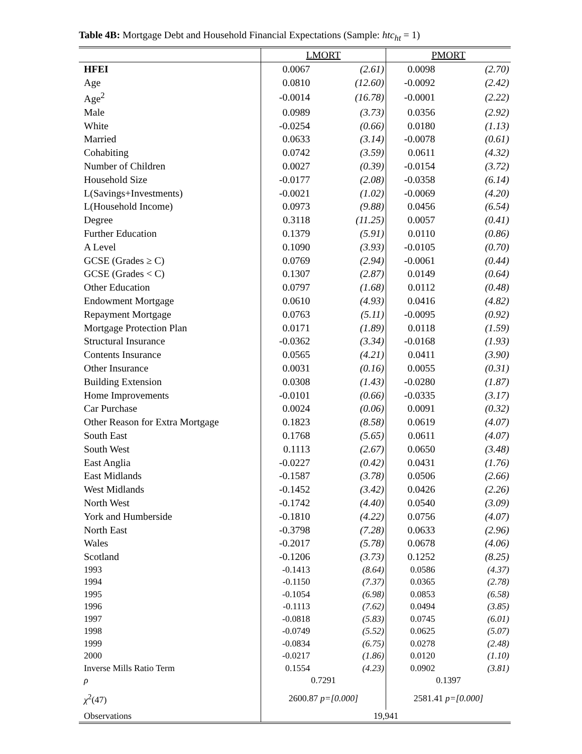Table 4B: Mortgage Debt and Household Financial Expectations (Sample: htc<sub>ht</sub> = 1)
| | LMORT | | PMORT | |
| --- | --- | --- | --- | --- |
| HFEI | 0.0067 | (2.61) | 0.0098 | (2.70) |
| Age | 0.0810 | (12.60) | -0.0092 | (2.42) |
| Age<sup>2</sup> | -0.0014 | (16.78) | -0.0001 | (2.22) |
| Male | 0.0989 | (3.73) | 0.0356 | (2.92) |
| White | -0.0254 | (0.66) | 0.0180 | (1.13) |
| Married | 0.0633 | (3.14) | -0.0078 | (0.61) |
| Cohabiting | 0.0742 | (3.59) | 0.0611 | (4.32) |
| Number of Children | 0.0027 | (0.39) | -0.0154 | (3.72) |
| Household Size | -0.0177 | (2.08) | -0.0358 | (6.14) |
| L(Savings+Investments) | -0.0021 | (1.02) | -0.0069 | (4.20) |
| L(Household Income) | 0.0973 | (9.88) | 0.0456 | (6.54) |
| Degree | 0.3118 | (11.25) | 0.0057 | (0.41) |
| Further Education | 0.1379 | (5.91) | 0.0110 | (0.86) |
| A Level | 0.1090 | (3.93) | -0.0105 | (0.70) |
| GCSE (Grades ≥ C) | 0.0769 | (2.94) | -0.0061 | (0.44) |
| GCSE (Grades < C) | 0.1307 | (2.87) | 0.0149 | (0.64) |
| Other Education | 0.0797 | (1.68) | 0.0112 | (0.48) |
| Endowment Mortgage | 0.0610 | (4.93) | 0.0416 | (4.82) |
| Repayment Mortgage | 0.0763 | (5.11) | -0.0095 | (0.92) |
| Mortgage Protection Plan | 0.0171 | (1.89) | 0.0118 | (1.59) |
| Structural Insurance | -0.0362 | (3.34) | -0.0168 | (1.93) |
| Contents Insurance | 0.0565 | (4.21) | 0.0411 | (3.90) |
| Other Insurance | 0.0031 | (0.16) | 0.0055 | (0.31) |
| Building Extension | 0.0308 | (1.43) | -0.0280 | (1.87) |
| Home Improvements | -0.0101 | (0.66) | -0.0335 | (3.17) |
| Car Purchase | 0.0024 | (0.06) | 0.0091 | (0.32) |
| Other Reason for Extra Mortgage | 0.1823 | (8.58) | 0.0619 | (4.07) |
| South East | 0.1768 | (5.65) | 0.0611 | (4.07) |
| South West | 0.1113 | (2.67) | 0.0650 | (3.48) |
| East Anglia | -0.0227 | (0.42) | 0.0431 | (1.76) |
| East Midlands | -0.1587 | (3.78) | 0.0506 | (2.66) |
| West Midlands | -0.1452 | (3.42) | 0.0426 | (2.26) |
| North West | -0.1742 | (4.40) | 0.0540 | (3.09) |
| York and Humberside | -0.1810 | (4.22) | 0.0756 | (4.07) |
| North East | -0.3798 | (7.28) | 0.0633 | (2.96) |
| Wales | -0.2017 | (5.78) | 0.0678 | (4.06) |
| Scotland | -0.1206 | (3.73) | 0.1252 | (8.25) |
| 1993 | -0.1413 | (8.64) | 0.0586 | (4.37) |
| 1994 | -0.1150 | (7.37) | 0.0365 | (2.78) |
| 1995 | -0.1054 | (6.98) | 0.0853 | (6.58) |
| 1996 | -0.1113 | (7.62) | 0.0494 | (3.85) |
| 1997 | -0.0818 | (5.83) | 0.0745 | (6.01) |
| 1998 | -0.0749 | (5.52) | 0.0625 | (5.07) |
| 1999 | -0.0834 | (6.75) | 0.0278 | (2.48) |
| 2000 | -0.0217 | (1.86) | 0.0120 | (1.10) |
| Inverse Mills Ratio Term | 0.1554 | (4.23) | 0.0902 | (3.81) |
| ρ | 0.7291 | | 0.1397 | |
| χ<sup>2</sup>(47) | 2600.87 p=[0.000] | | 2581.41 p=[0.000] | |
| Observations | 19,941 | | | |